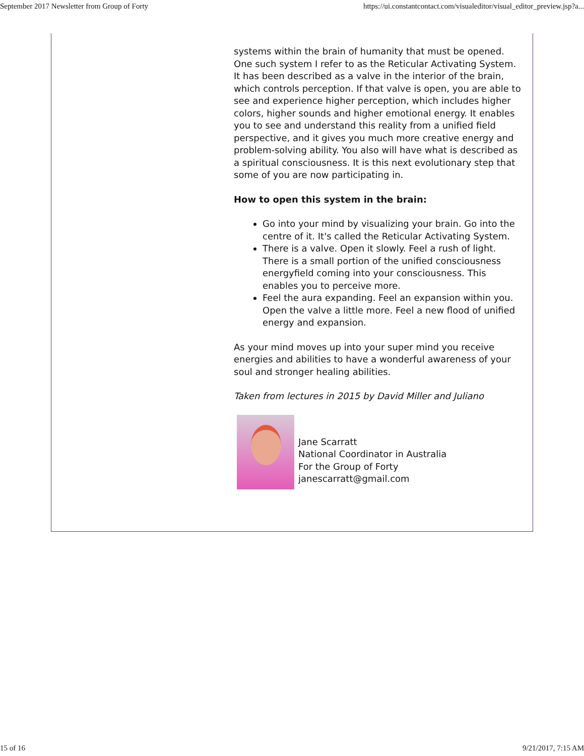September 2017 Newsletter from Group of Forty https://ui.constantcontact.com/visualeditor/visual_editor_preview.jsp?a...
systems within the brain of humanity that must be opened. One such system I refer to as the Reticular Activating System. It has been described as a valve in the interior of the brain, which controls perception. If that valve is open, you are able to see and experience higher perception, which includes higher colors, higher sounds and higher emotional energy. It enables you to see and understand this reality from a unified field perspective, and it gives you much more creative energy and problem-solving ability. You also will have what is described as a spiritual consciousness. It is this next evolutionary step that some of you are now participating in.
How to open this system in the brain:
Go into your mind by visualizing your brain. Go into the centre of it. It's called the Reticular Activating System.
There is a valve. Open it slowly. Feel a rush of light. There is a small portion of the unified consciousness energyfield coming into your consciousness. This enables you to perceive more.
Feel the aura expanding. Feel an expansion within you. Open the valve a little more. Feel a new flood of unified energy and expansion.
As your mind moves up into your super mind you receive energies and abilities to have a wonderful awareness of your soul and stronger healing abilities.
Taken from lectures in 2015 by David Miller and Juliano
Jane Scarratt
National Coordinator in Australia
For the Group of Forty
janescarratt@gmail.com
15 of 16 9/21/2017, 7:15 AM